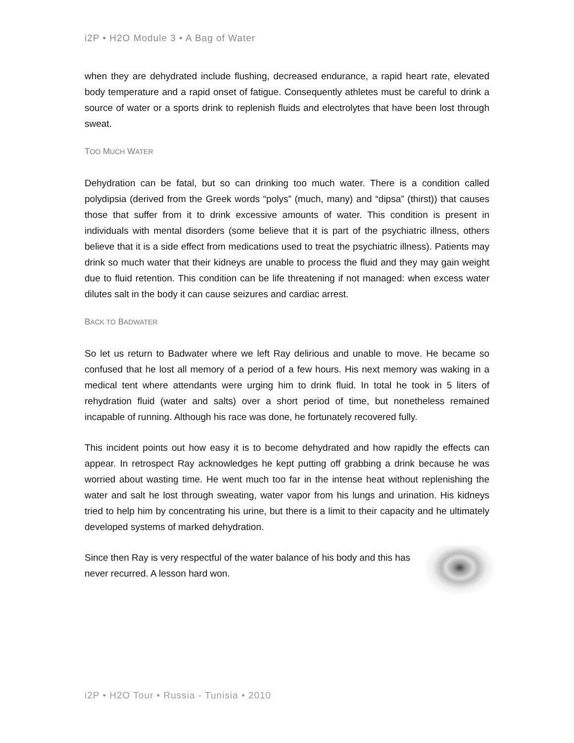i2P • H2O Module 3 • A Bag of Water
when they are dehydrated include flushing, decreased endurance, a rapid heart rate, elevated body temperature and a rapid onset of fatigue. Consequently athletes must be careful to drink a source of water or a sports drink to replenish fluids and electrolytes that have been lost through sweat.
TOO MUCH WATER
Dehydration can be fatal, but so can drinking too much water. There is a condition called polydipsia (derived from the Greek words “polys” (much, many) and “dipsa” (thirst)) that causes those that suffer from it to drink excessive amounts of water. This condition is present in individuals with mental disorders (some believe that it is part of the psychiatric illness, others believe that it is a side effect from medications used to treat the psychiatric illness). Patients may drink so much water that their kidneys are unable to process the fluid and they may gain weight due to fluid retention. This condition can be life threatening if not managed: when excess water dilutes salt in the body it can cause seizures and cardiac arrest.
BACK TO BADWATER
So let us return to Badwater where we left Ray delirious and unable to move. He became so confused that he lost all memory of a period of a few hours. His next memory was waking in a medical tent where attendants were urging him to drink fluid. In total he took in 5 liters of rehydration fluid (water and salts) over a short period of time, but nonetheless remained incapable of running. Although his race was done, he fortunately recovered fully.
This incident points out how easy it is to become dehydrated and how rapidly the effects can appear. In retrospect Ray acknowledges he kept putting off grabbing a drink because he was worried about wasting time. He went much too far in the intense heat without replenishing the water and salt he lost through sweating, water vapor from his lungs and urination. His kidneys tried to help him by concentrating his urine, but there is a limit to their capacity and he ultimately developed systems of marked dehydration.
Since then Ray is very respectful of the water balance of his body and this has never recurred. A lesson hard won.
i2P • H2O Tour • Russia - Tunisia • 2010